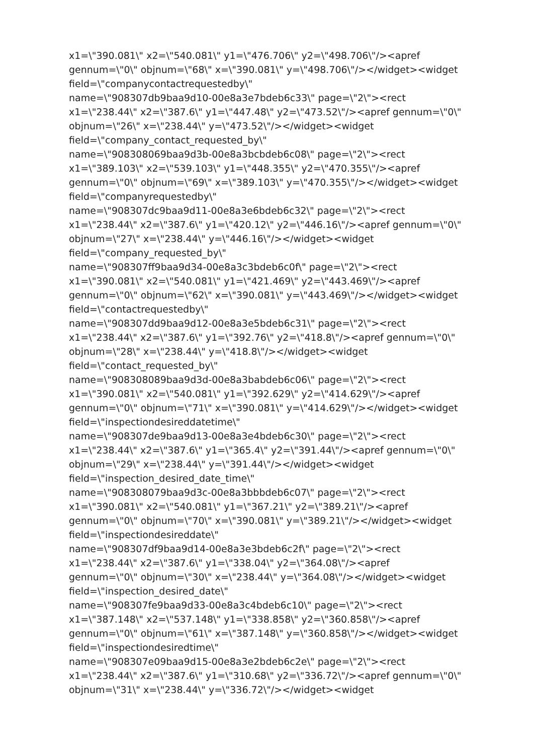x1=\"390.081\" x2=\"540.081\" y1=\"476.706\" y2=\"498.706\"/><apref
gennum=\"0\" objnum=\"68\" x=\"390.081\" y=\"498.706\"/></widget><widget
field=\"companycontactrequestedby\"
name=\"908307db9baa9d10-00e8a3e7bdeb6c33\" page=\"2\"><rect
x1=\"238.44\" x2=\"387.6\" y1=\"447.48\" y2=\"473.52\"/><apref gennum=\"0\"
objnum=\"26\" x=\"238.44\" y=\"473.52\"/></widget><widget
field=\"company_contact_requested_by\"
name=\"908308069baa9d3b-00e8a3bcbdeb6c08\" page=\"2\"><rect
x1=\"389.103\" x2=\"539.103\" y1=\"448.355\" y2=\"470.355\"/><apref
gennum=\"0\" objnum=\"69\" x=\"389.103\" y=\"470.355\"/></widget><widget
field=\"companyrequestedby\"
name=\"908307dc9baa9d11-00e8a3e6bdeb6c32\" page=\"2\"><rect
x1=\"238.44\" x2=\"387.6\" y1=\"420.12\" y2=\"446.16\"/><apref gennum=\"0\"
objnum=\"27\" x=\"238.44\" y=\"446.16\"/></widget><widget
field=\"company_requested_by\"
name=\"908307ff9baa9d34-00e8a3c3bdeb6c0f\" page=\"2\"><rect
x1=\"390.081\" x2=\"540.081\" y1=\"421.469\" y2=\"443.469\"/><apref
gennum=\"0\" objnum=\"62\" x=\"390.081\" y=\"443.469\"/></widget><widget
field=\"contactrequestedby\"
name=\"908307dd9baa9d12-00e8a3e5bdeb6c31\" page=\"2\"><rect
x1=\"238.44\" x2=\"387.6\" y1=\"392.76\" y2=\"418.8\"/><apref gennum=\"0\"
objnum=\"28\" x=\"238.44\" y=\"418.8\"/></widget><widget
field=\"contact_requested_by\"
name=\"908308089baa9d3d-00e8a3babdeb6c06\" page=\"2\"><rect
x1=\"390.081\" x2=\"540.081\" y1=\"392.629\" y2=\"414.629\"/><apref
gennum=\"0\" objnum=\"71\" x=\"390.081\" y=\"414.629\"/></widget><widget
field=\"inspectiondesireddatetime\"
name=\"908307de9baa9d13-00e8a3e4bdeb6c30\" page=\"2\"><rect
x1=\"238.44\" x2=\"387.6\" y1=\"365.4\" y2=\"391.44\"/><apref gennum=\"0\"
objnum=\"29\" x=\"238.44\" y=\"391.44\"/></widget><widget
field=\"inspection_desired_date_time\"
name=\"908308079baa9d3c-00e8a3bbbdeb6c07\" page=\"2\"><rect
x1=\"390.081\" x2=\"540.081\" y1=\"367.21\" y2=\"389.21\"/><apref
gennum=\"0\" objnum=\"70\" x=\"390.081\" y=\"389.21\"/></widget><widget
field=\"inspectiondesireddate\"
name=\"908307df9baa9d14-00e8a3e3bdeb6c2f\" page=\"2\"><rect
x1=\"238.44\" x2=\"387.6\" y1=\"338.04\" y2=\"364.08\"/><apref
gennum=\"0\" objnum=\"30\" x=\"238.44\" y=\"364.08\"/></widget><widget
field=\"inspection_desired_date\"
name=\"908307fe9baa9d33-00e8a3c4bdeb6c10\" page=\"2\"><rect
x1=\"387.148\" x2=\"537.148\" y1=\"338.858\" y2=\"360.858\"/><apref
gennum=\"0\" objnum=\"61\" x=\"387.148\" y=\"360.858\"/></widget><widget
field=\"inspectiondesiredtime\"
name=\"908307e09baa9d15-00e8a3e2bdeb6c2e\" page=\"2\"><rect
x1=\"238.44\" x2=\"387.6\" y1=\"310.68\" y2=\"336.72\"/><apref gennum=\"0\"
objnum=\"31\" x=\"238.44\" y=\"336.72\"/></widget><widget